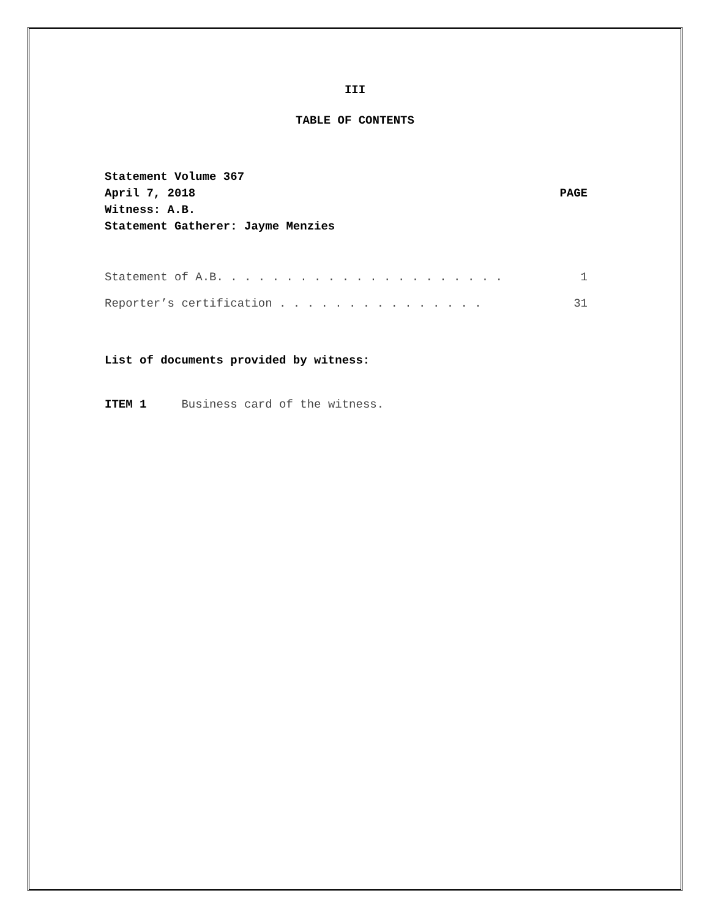III
TABLE OF CONTENTS
Statement Volume 367
April 7, 2018 PAGE
Witness: A.B.
Statement Gatherer: Jayme Menzies
Statement of A.B. . . . . . . . . . . . . . . . . . . . . 1
Reporter’s certification . . . . . . . . . . . . . . . 31
List of documents provided by witness:
ITEM 1 Business card of the witness.